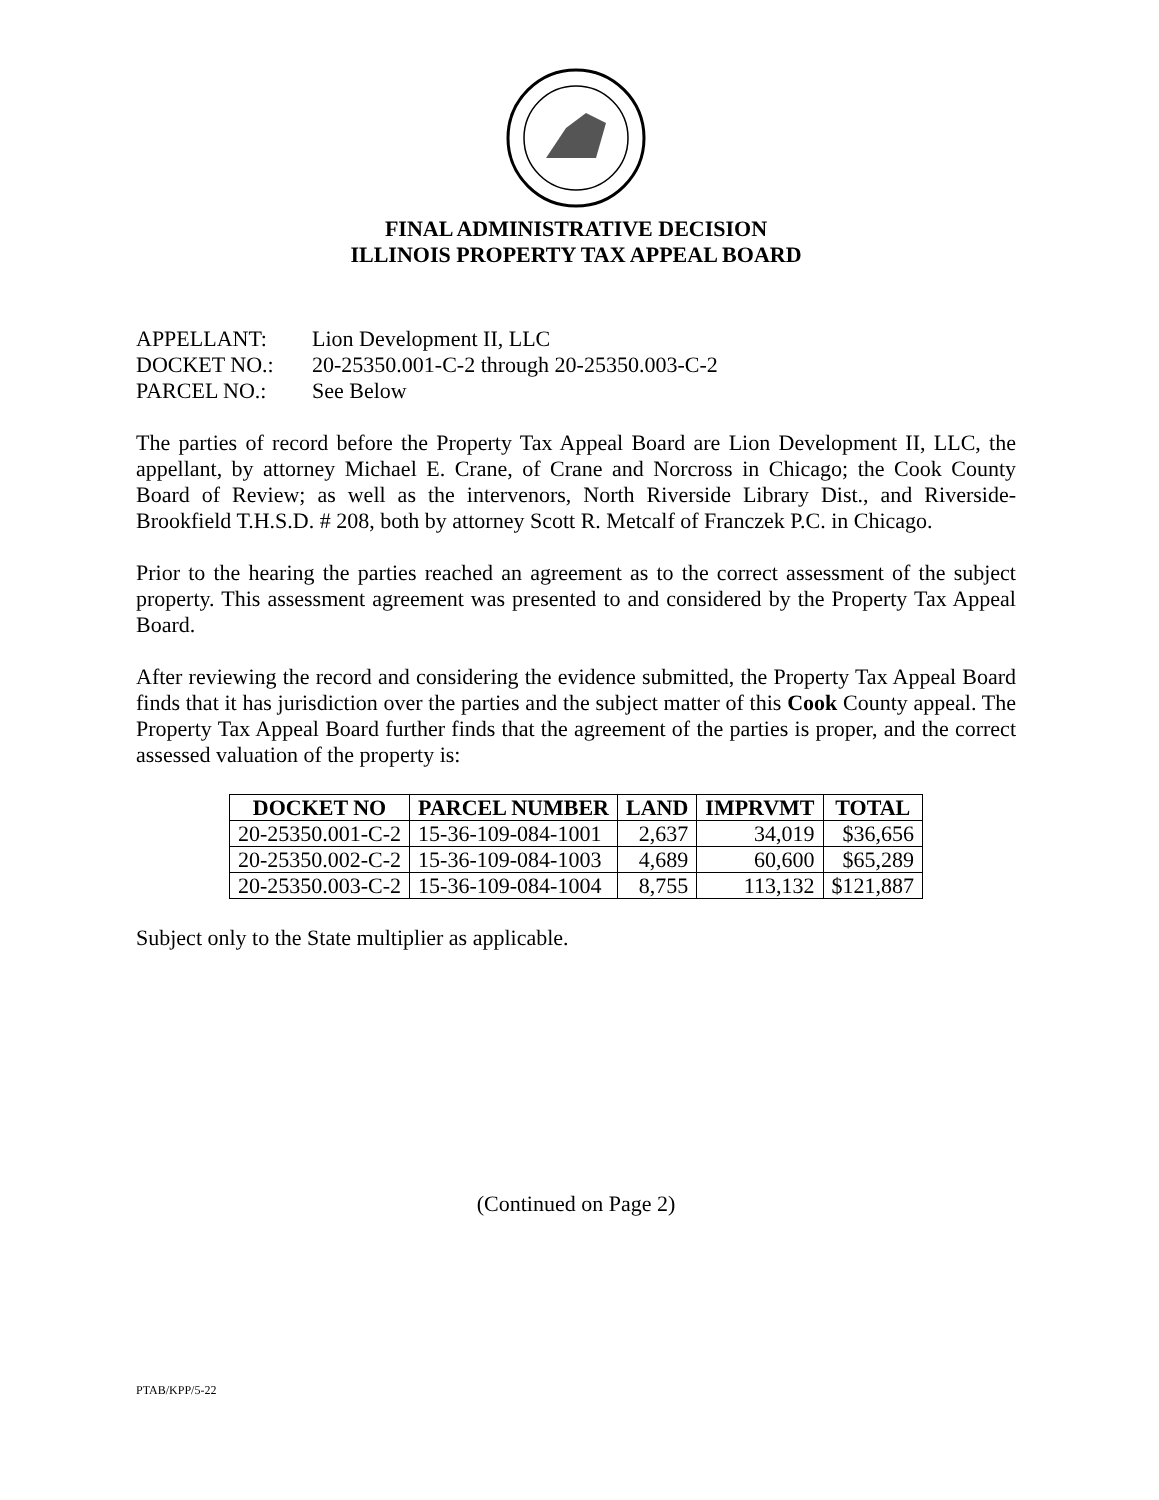FINAL ADMINISTRATIVE DECISION
ILLINOIS PROPERTY TAX APPEAL BOARD
APPELLANT: Lion Development II, LLC
DOCKET NO.: 20-25350.001-C-2 through 20-25350.003-C-2
PARCEL NO.: See Below
The parties of record before the Property Tax Appeal Board are Lion Development II, LLC, the appellant, by attorney Michael E. Crane, of Crane and Norcross in Chicago; the Cook County Board of Review; as well as the intervenors, North Riverside Library Dist., and Riverside-Brookfield T.H.S.D. # 208, both by attorney Scott R. Metcalf of Franczek P.C. in Chicago.
Prior to the hearing the parties reached an agreement as to the correct assessment of the subject property. This assessment agreement was presented to and considered by the Property Tax Appeal Board.
After reviewing the record and considering the evidence submitted, the Property Tax Appeal Board finds that it has jurisdiction over the parties and the subject matter of this Cook County appeal. The Property Tax Appeal Board further finds that the agreement of the parties is proper, and the correct assessed valuation of the property is:
| DOCKET NO | PARCEL NUMBER | LAND | IMPRVMT | TOTAL |
| --- | --- | --- | --- | --- |
| 20-25350.001-C-2 | 15-36-109-084-1001 | 2,637 | 34,019 | $36,656 |
| 20-25350.002-C-2 | 15-36-109-084-1003 | 4,689 | 60,600 | $65,289 |
| 20-25350.003-C-2 | 15-36-109-084-1004 | 8,755 | 113,132 | $121,887 |
Subject only to the State multiplier as applicable.
(Continued on Page 2)
PTAB/KPP/5-22